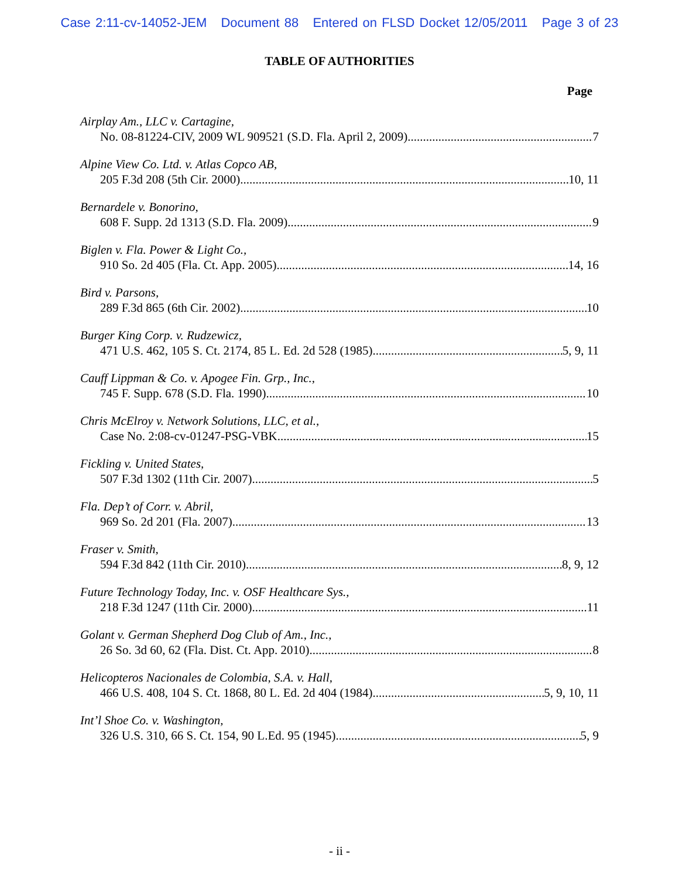Case 2:11-cv-14052-JEM Document 88 Entered on FLSD Docket 12/05/2011 Page 3 of 23
TABLE OF AUTHORITIES
Page
Airplay Am., LLC v. Cartagine,
No. 08-81224-CIV, 2009 WL 909521 (S.D. Fla. April 2, 2009) 7
Alpine View Co. Ltd. v. Atlas Copco AB,
205 F.3d 208 (5th Cir. 2000) 10, 11
Bernardele v. Bonorino,
608 F. Supp. 2d 1313 (S.D. Fla. 2009) 9
Biglen v. Fla. Power & Light Co.,
910 So. 2d 405 (Fla. Ct. App. 2005) 14, 16
Bird v. Parsons,
289 F.3d 865 (6th Cir. 2002) 10
Burger King Corp. v. Rudzewicz,
471 U.S. 462, 105 S. Ct. 2174, 85 L. Ed. 2d 528 (1985) 5, 9, 11
Cauff Lippman & Co. v. Apogee Fin. Grp., Inc.,
745 F. Supp. 678 (S.D. Fla. 1990) 10
Chris McElroy v. Network Solutions, LLC, et al.,
Case No. 2:08-cv-01247-PSG-VBK 15
Fickling v. United States,
507 F.3d 1302 (11th Cir. 2007) 5
Fla. Dep’t of Corr. v. Abril,
969 So. 2d 201 (Fla. 2007) 13
Fraser v. Smith,
594 F.3d 842 (11th Cir. 2010) 8, 9, 12
Future Technology Today, Inc. v. OSF Healthcare Sys.,
218 F.3d 1247 (11th Cir. 2000) 11
Golant v. German Shepherd Dog Club of Am., Inc.,
26 So. 3d 60, 62 (Fla. Dist. Ct. App. 2010) 8
Helicopteros Nacionales de Colombia, S.A. v. Hall,
466 U.S. 408, 104 S. Ct. 1868, 80 L. Ed. 2d 404 (1984) 5, 9, 10, 11
Int’l Shoe Co. v. Washington,
326 U.S. 310, 66 S. Ct. 154, 90 L.Ed. 95 (1945) 5, 9
- ii -